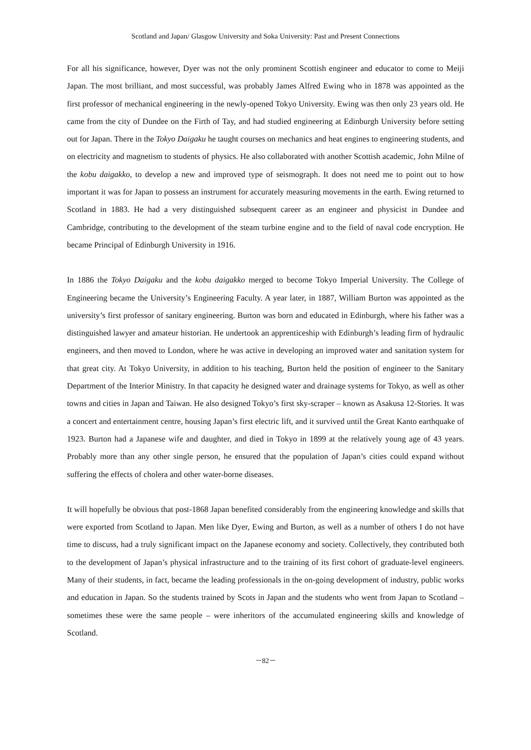Scotland and Japan/ Glasgow University and Soka University: Past and Present Connections
For all his significance, however, Dyer was not the only prominent Scottish engineer and educator to come to Meiji Japan. The most brilliant, and most successful, was probably James Alfred Ewing who in 1878 was appointed as the first professor of mechanical engineering in the newly-opened Tokyo University. Ewing was then only 23 years old. He came from the city of Dundee on the Firth of Tay, and had studied engineering at Edinburgh University before setting out for Japan. There in the Tokyo Daigaku he taught courses on mechanics and heat engines to engineering students, and on electricity and magnetism to students of physics. He also collaborated with another Scottish academic, John Milne of the kobu daigakko, to develop a new and improved type of seismograph. It does not need me to point out to how important it was for Japan to possess an instrument for accurately measuring movements in the earth. Ewing returned to Scotland in 1883. He had a very distinguished subsequent career as an engineer and physicist in Dundee and Cambridge, contributing to the development of the steam turbine engine and to the field of naval code encryption. He became Principal of Edinburgh University in 1916.
In 1886 the Tokyo Daigaku and the kobu daigakko merged to become Tokyo Imperial University. The College of Engineering became the University’s Engineering Faculty. A year later, in 1887, William Burton was appointed as the university’s first professor of sanitary engineering. Burton was born and educated in Edinburgh, where his father was a distinguished lawyer and amateur historian. He undertook an apprenticeship with Edinburgh’s leading firm of hydraulic engineers, and then moved to London, where he was active in developing an improved water and sanitation system for that great city. At Tokyo University, in addition to his teaching, Burton held the position of engineer to the Sanitary Department of the Interior Ministry. In that capacity he designed water and drainage systems for Tokyo, as well as other towns and cities in Japan and Taiwan. He also designed Tokyo’s first sky-scraper – known as Asakusa 12-Stories. It was a concert and entertainment centre, housing Japan’s first electric lift, and it survived until the Great Kanto earthquake of 1923. Burton had a Japanese wife and daughter, and died in Tokyo in 1899 at the relatively young age of 43 years. Probably more than any other single person, he ensured that the population of Japan’s cities could expand without suffering the effects of cholera and other water-borne diseases.
It will hopefully be obvious that post-1868 Japan benefited considerably from the engineering knowledge and skills that were exported from Scotland to Japan. Men like Dyer, Ewing and Burton, as well as a number of others I do not have time to discuss, had a truly significant impact on the Japanese economy and society. Collectively, they contributed both to the development of Japan’s physical infrastructure and to the training of its first cohort of graduate-level engineers. Many of their students, in fact, became the leading professionals in the on-going development of industry, public works and education in Japan. So the students trained by Scots in Japan and the students who went from Japan to Scotland – sometimes these were the same people – were inheritors of the accumulated engineering skills and knowledge of Scotland.
－82－